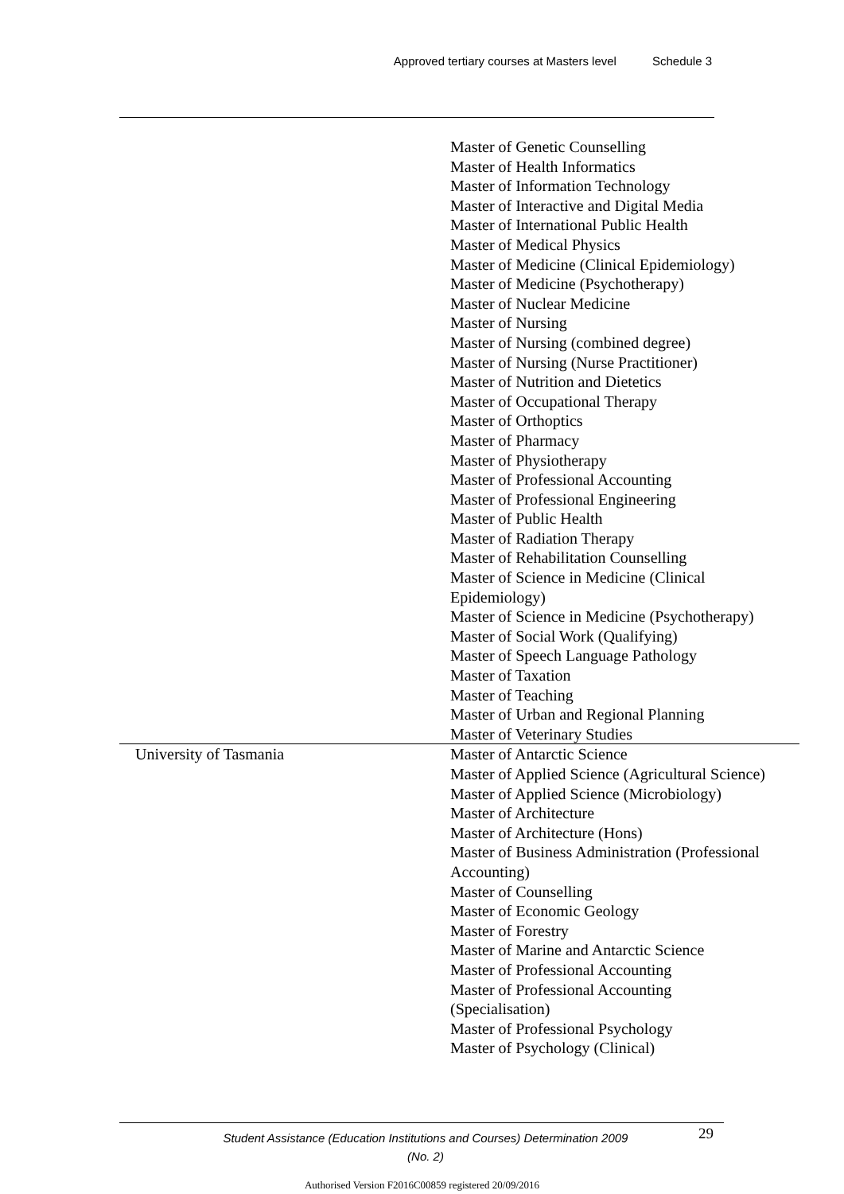Approved tertiary courses at Masters level Schedule 3
| | Master of Genetic Counselling Master of Health Informatics Master of Information Technology Master of Interactive and Digital Media Master of International Public Health Master of Medical Physics Master of Medicine (Clinical Epidemiology) Master of Medicine (Psychotherapy) Master of Nuclear Medicine Master of Nursing Master of Nursing (combined degree) Master of Nursing (Nurse Practitioner) Master of Nutrition and Dietetics Master of Occupational Therapy Master of Orthoptics Master of Pharmacy Master of Physiotherapy Master of Professional Accounting Master of Professional Engineering Master of Public Health Master of Radiation Therapy Master of Rehabilitation Counselling Master of Science in Medicine (Clinical Epidemiology) Master of Science in Medicine (Psychotherapy) Master of Social Work (Qualifying) Master of Speech Language Pathology Master of Taxation Master of Teaching Master of Urban and Regional Planning Master of Veterinary Studies |
| University of Tasmania | Master of Antarctic Science Master of Applied Science (Agricultural Science) Master of Applied Science (Microbiology) Master of Architecture Master of Architecture (Hons) Master of Business Administration (Professional Accounting) Master of Counselling Master of Economic Geology Master of Forestry Master of Marine and Antarctic Science Master of Professional Accounting Master of Professional Accounting (Specialisation) Master of Professional Psychology Master of Psychology (Clinical) |
Student Assistance (Education Institutions and Courses) Determination 2009 (No. 2)
29
Authorised Version F2016C00859 registered 20/09/2016